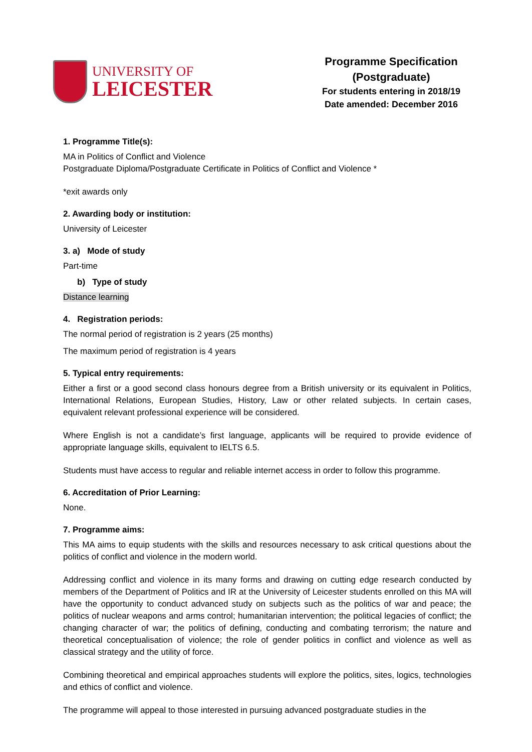UNIVERSITY OF
LEICESTER
Programme Specification
(Postgraduate)
For students entering in 2018/19
Date amended: December 2016
1. Programme Title(s):
MA in Politics of Conflict and Violence
Postgraduate Diploma/Postgraduate Certificate in Politics of Conflict and Violence *
*exit awards only
2. Awarding body or institution:
University of Leicester
3. a) Mode of study
Part-time
b) Type of study
Distance learning
4. Registration periods:
The normal period of registration is 2 years (25 months)
The maximum period of registration is 4 years
5. Typical entry requirements:
Either a first or a good second class honours degree from a British university or its equivalent in Politics, International Relations, European Studies, History, Law or other related subjects. In certain cases, equivalent relevant professional experience will be considered.
Where English is not a candidate’s first language, applicants will be required to provide evidence of appropriate language skills, equivalent to IELTS 6.5.
Students must have access to regular and reliable internet access in order to follow this programme.
6. Accreditation of Prior Learning:
None.
7. Programme aims:
This MA aims to equip students with the skills and resources necessary to ask critical questions about the politics of conflict and violence in the modern world.
Addressing conflict and violence in its many forms and drawing on cutting edge research conducted by members of the Department of Politics and IR at the University of Leicester students enrolled on this MA will have the opportunity to conduct advanced study on subjects such as the politics of war and peace; the politics of nuclear weapons and arms control; humanitarian intervention; the political legacies of conflict; the changing character of war; the politics of defining, conducting and combating terrorism; the nature and theoretical conceptualisation of violence; the role of gender politics in conflict and violence as well as classical strategy and the utility of force.
Combining theoretical and empirical approaches students will explore the politics, sites, logics, technologies and ethics of conflict and violence.
The programme will appeal to those interested in pursuing advanced postgraduate studies in the